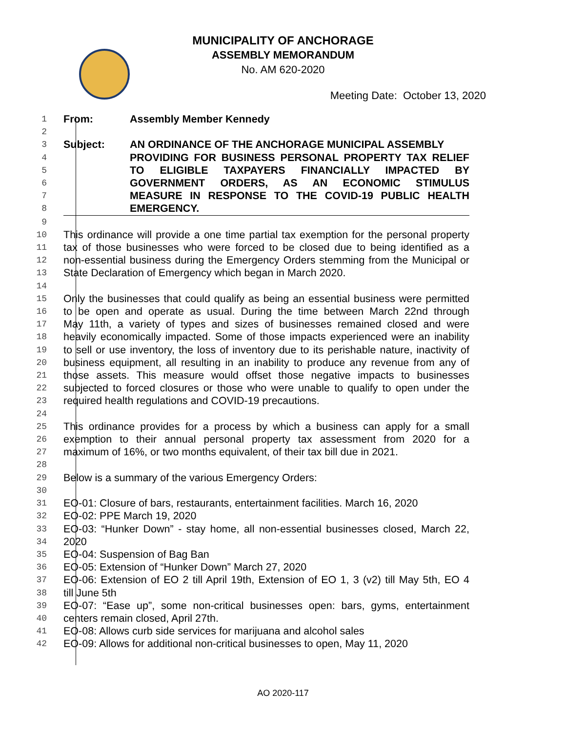MUNICIPALITY OF ANCHORAGE
ASSEMBLY MEMORANDUM
No. AM 620-2020
Meeting Date: October 13, 2020
1 From: Assembly Member Kennedy
2
3 Subject: AN ORDINANCE OF THE ANCHORAGE MUNICIPAL ASSEMBLY
4 PROVIDING FOR BUSINESS PERSONAL PROPERTY TAX RELIEF
5 TO ELIGIBLE TAXPAYERS FINANCIALLY IMPACTED BY
6 GOVERNMENT ORDERS, AS AN ECONOMIC STIMULUS
7 MEASURE IN RESPONSE TO THE COVID-19 PUBLIC HEALTH
8 EMERGENCY.
9
10 This ordinance will provide a one time partial tax exemption for the personal property
11 tax of those businesses who were forced to be closed due to being identified as a
12 non-essential business during the Emergency Orders stemming from the Municipal or
13 State Declaration of Emergency which began in March 2020.
14
15 Only the businesses that could qualify as being an essential business were permitted
16 to be open and operate as usual. During the time between March 22nd through
17 May 11th, a variety of types and sizes of businesses remained closed and were
18 heavily economically impacted. Some of those impacts experienced were an inability
19 to sell or use inventory, the loss of inventory due to its perishable nature, inactivity of
20 business equipment, all resulting in an inability to produce any revenue from any of
21 those assets. This measure would offset those negative impacts to businesses
22 subjected to forced closures or those who were unable to qualify to open under the
23 required health regulations and COVID-19 precautions.
24
25 This ordinance provides for a process by which a business can apply for a small
26 exemption to their annual personal property tax assessment from 2020 for a
27 maximum of 16%, or two months equivalent, of their tax bill due in 2021.
28
29 Below is a summary of the various Emergency Orders:
30
31 EO-01: Closure of bars, restaurants, entertainment facilities. March 16, 2020
32 EO-02: PPE March 19, 2020
33 EO-03: “Hunker Down” - stay home, all non-essential businesses closed, March 22,
34 2020
35 EO-04: Suspension of Bag Ban
36 EO-05: Extension of “Hunker Down” March 27, 2020
37 EO-06: Extension of EO 2 till April 19th, Extension of EO 1, 3 (v2) till May 5th, EO 4
38 till June 5th
39 EO-07: “Ease up”, some non-critical businesses open: bars, gyms, entertainment
40 centers remain closed, April 27th.
41 EO-08: Allows curb side services for marijuana and alcohol sales
42 EO-09: Allows for additional non-critical businesses to open, May 11, 2020
AO 2020-117